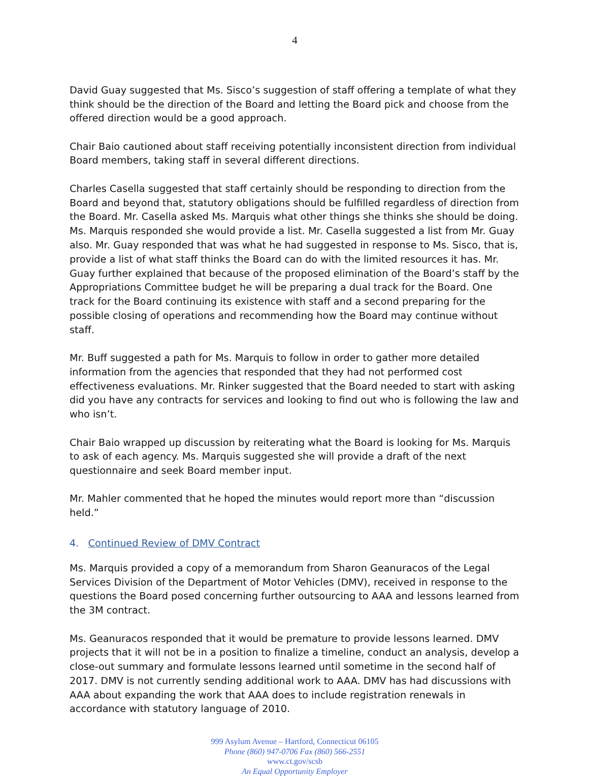4
David Guay suggested that Ms. Sisco’s suggestion of staff offering a template of what they think should be the direction of the Board and letting the Board pick and choose from the offered direction would be a good approach.
Chair Baio cautioned about staff receiving potentially inconsistent direction from individual Board members, taking staff in several different directions.
Charles Casella suggested that staff certainly should be responding to direction from the Board and beyond that, statutory obligations should be fulfilled regardless of direction from the Board. Mr. Casella asked Ms. Marquis what other things she thinks she should be doing. Ms. Marquis responded she would provide a list. Mr. Casella suggested a list from Mr. Guay also. Mr. Guay responded that was what he had suggested in response to Ms. Sisco, that is, provide a list of what staff thinks the Board can do with the limited resources it has. Mr. Guay further explained that because of the proposed elimination of the Board’s staff by the Appropriations Committee budget he will be preparing a dual track for the Board. One track for the Board continuing its existence with staff and a second preparing for the possible closing of operations and recommending how the Board may continue without staff.
Mr. Buff suggested a path for Ms. Marquis to follow in order to gather more detailed information from the agencies that responded that they had not performed cost effectiveness evaluations. Mr. Rinker suggested that the Board needed to start with asking did you have any contracts for services and looking to find out who is following the law and who isn’t.
Chair Baio wrapped up discussion by reiterating what the Board is looking for Ms. Marquis to ask of each agency. Ms. Marquis suggested she will provide a draft of the next questionnaire and seek Board member input.
Mr. Mahler commented that he hoped the minutes would report more than “discussion held.”
4. Continued Review of DMV Contract
Ms. Marquis provided a copy of a memorandum from Sharon Geanuracos of the Legal Services Division of the Department of Motor Vehicles (DMV), received in response to the questions the Board posed concerning further outsourcing to AAA and lessons learned from the 3M contract.
Ms. Geanuracos responded that it would be premature to provide lessons learned. DMV projects that it will not be in a position to finalize a timeline, conduct an analysis, develop a close-out summary and formulate lessons learned until sometime in the second half of 2017. DMV is not currently sending additional work to AAA. DMV has had discussions with AAA about expanding the work that AAA does to include registration renewals in accordance with statutory language of 2010.
999 Asylum Avenue – Hartford, Connecticut 06105
Phone (860) 947-0706 Fax (860) 566-2551
www.ct.gov/scsb
An Equal Opportunity Employer